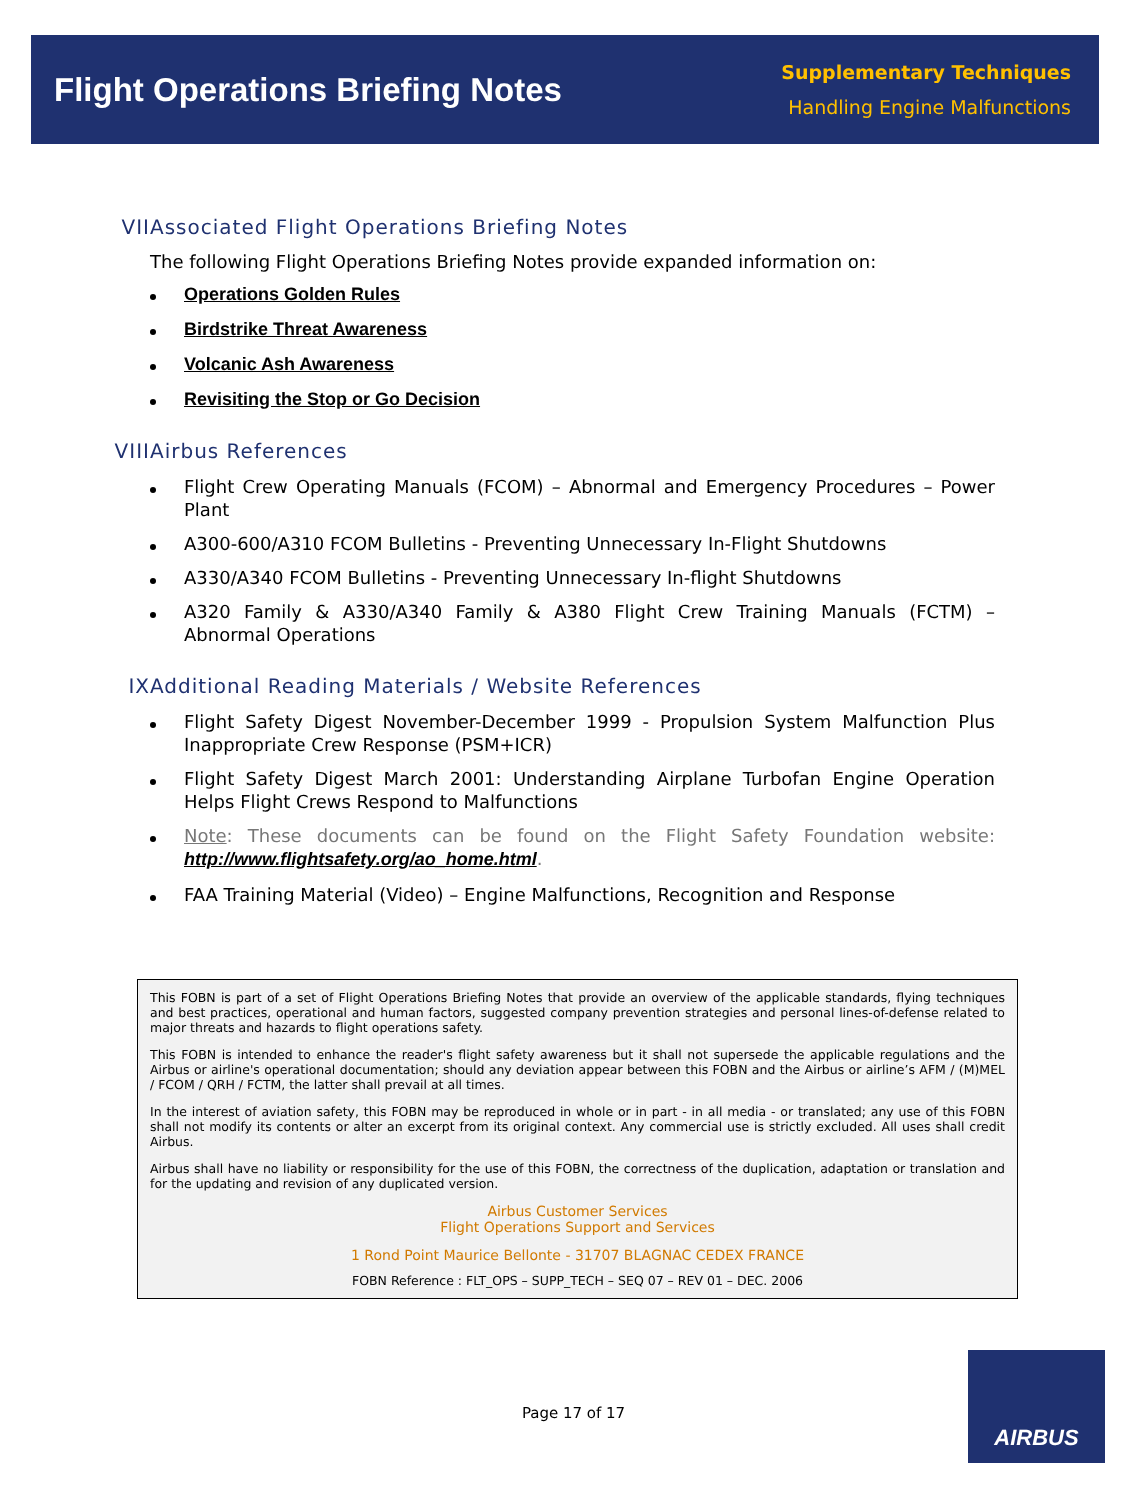Flight Operations Briefing Notes
Supplementary Techniques
Handling Engine Malfunctions
VII Associated Flight Operations Briefing Notes
The following Flight Operations Briefing Notes provide expanded information on:
Operations Golden Rules
Birdstrike Threat Awareness
Volcanic Ash Awareness
Revisiting the Stop or Go Decision
VIII Airbus References
Flight Crew Operating Manuals (FCOM) – Abnormal and Emergency Procedures – Power Plant
A300-600/A310 FCOM Bulletins - Preventing Unnecessary In-Flight Shutdowns
A330/A340 FCOM Bulletins - Preventing Unnecessary In-flight Shutdowns
A320 Family & A330/A340 Family & A380 Flight Crew Training Manuals (FCTM) – Abnormal Operations
IX Additional Reading Materials / Website References
Flight Safety Digest November-December 1999 - Propulsion System Malfunction Plus Inappropriate Crew Response (PSM+ICR)
Flight Safety Digest March 2001: Understanding Airplane Turbofan Engine Operation Helps Flight Crews Respond to Malfunctions
Note: These documents can be found on the Flight Safety Foundation website: http://www.flightsafety.org/ao_home.html.
FAA Training Material (Video) – Engine Malfunctions, Recognition and Response
This FOBN is part of a set of Flight Operations Briefing Notes that provide an overview of the applicable standards, flying techniques and best practices, operational and human factors, suggested company prevention strategies and personal lines-of-defense related to major threats and hazards to flight operations safety.
This FOBN is intended to enhance the reader's flight safety awareness but it shall not supersede the applicable regulations and the Airbus or airline's operational documentation; should any deviation appear between this FOBN and the Airbus or airline’s AFM / (M)MEL / FCOM / QRH / FCTM, the latter shall prevail at all times.
In the interest of aviation safety, this FOBN may be reproduced in whole or in part - in all media - or translated; any use of this FOBN shall not modify its contents or alter an excerpt from its original context. Any commercial use is strictly excluded. All uses shall credit Airbus.
Airbus shall have no liability or responsibility for the use of this FOBN, the correctness of the duplication, adaptation or translation and for the updating and revision of any duplicated version.
Airbus Customer Services
Flight Operations Support and Services
1 Rond Point Maurice Bellonte - 31707 BLAGNAC CEDEX FRANCE
FOBN Reference : FLT_OPS – SUPP_TECH – SEQ 07 – REV 01 – DEC. 2006
Page 17 of 17
AIRBUS